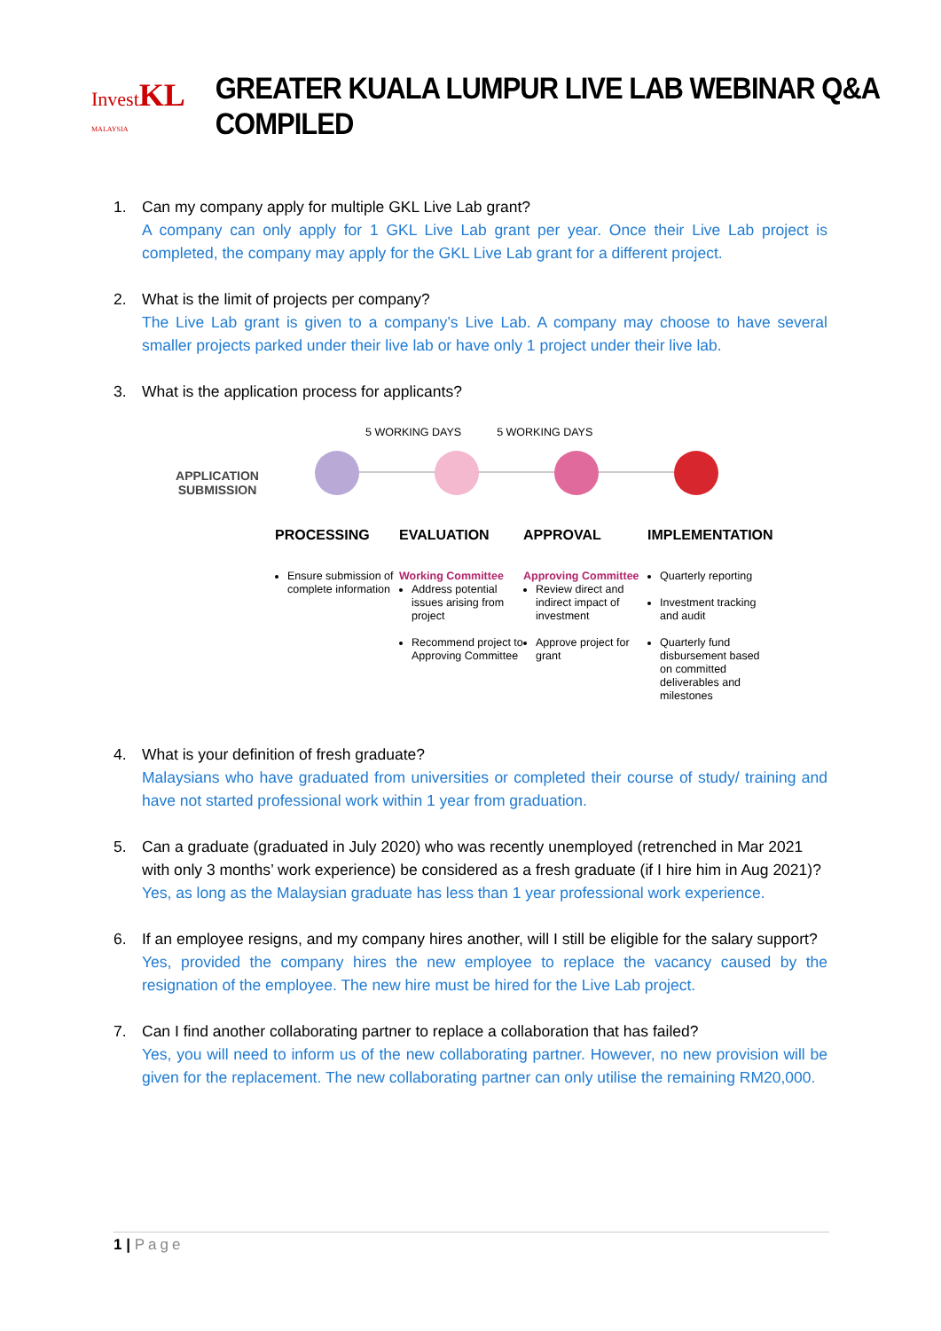InvestKL
MALAYSIA
GREATER KUALA LUMPUR LIVE LAB WEBINAR Q&A COMPILED
1. Can my company apply for multiple GKL Live Lab grant?
A company can only apply for 1 GKL Live Lab grant per year. Once their Live Lab project is completed, the company may apply for the GKL Live Lab grant for a different project.
2. What is the limit of projects per company?
The Live Lab grant is given to a company’s Live Lab. A company may choose to have several smaller projects parked under their live lab or have only 1 project under their live lab.
3. What is the application process for applicants?
5 WORKING DAYS 5 WORKING DAYS
APPLICATION
SUBMISSION
PROCESSING EVALUATION APPROVAL IMPLEMENTATION
Ensure submission of complete information
Working Committee
Address potential issues arising from project
Recommend project to Approving Committee
Approving Committee
Review direct and indirect impact of investment
Approve project for grant
Quarterly reporting
Investment tracking and audit
Quarterly fund disbursement based on committed deliverables and milestones
4. What is your definition of fresh graduate?
Malaysians who have graduated from universities or completed their course of study/ training and have not started professional work within 1 year from graduation.
5. Can a graduate (graduated in July 2020) who was recently unemployed (retrenched in Mar 2021 with only 3 months’ work experience) be considered as a fresh graduate (if I hire him in Aug 2021)?
Yes, as long as the Malaysian graduate has less than 1 year professional work experience.
6. If an employee resigns, and my company hires another, will I still be eligible for the salary support?
Yes, provided the company hires the new employee to replace the vacancy caused by the resignation of the employee. The new hire must be hired for the Live Lab project.
7. Can I find another collaborating partner to replace a collaboration that has failed?
Yes, you will need to inform us of the new collaborating partner. However, no new provision will be given for the replacement. The new collaborating partner can only utilise the remaining RM20,000.
1 | Page